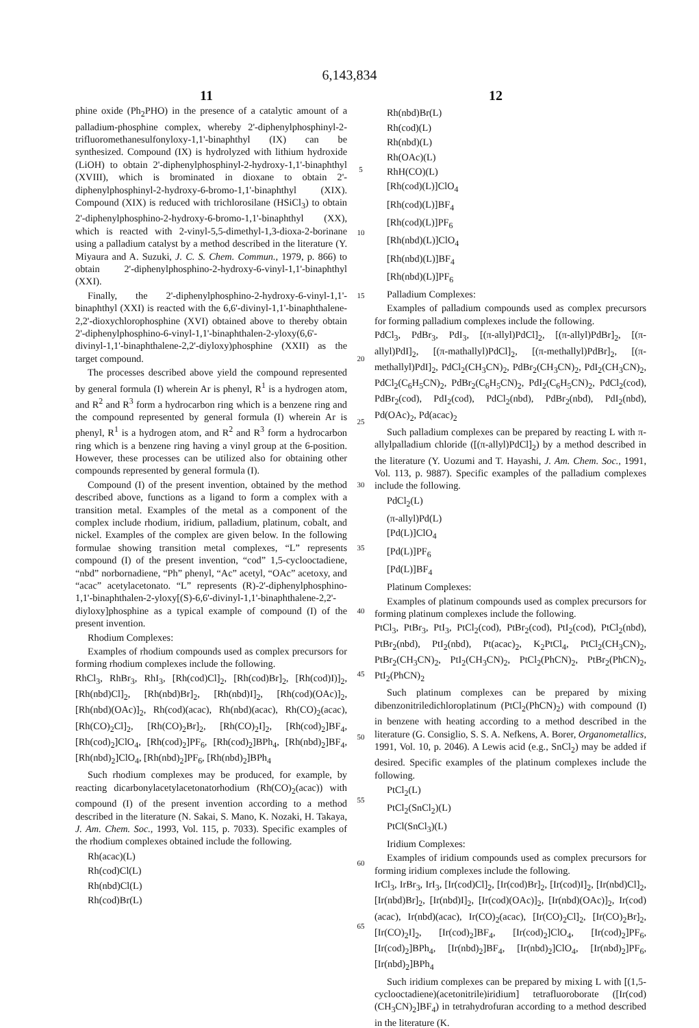6,143,834
11 12
phine oxide (Ph<sub>2</sub>PHO) in the presence of a catalytic amount of a palladium-phosphine complex, whereby 2'-diphenylphosphinyl-2-trifluoromethanesulfonyloxy-1,1'-binaphthyl (IX) can be synthesized. Compound (IX) is hydrolyzed with lithium hydroxide (LiOH) to obtain 2'-diphenylphosphinyl-2-hydroxy-1,1'-binaphthyl (XVIII), which is brominated in dioxane to obtain 2'-diphenylphosphinyl-2-hydroxy-6-bromo-1,1'-binaphthyl (XIX). Compound (XIX) is reduced with trichlorosilane (HSiCl<sub>3</sub>) to obtain 2'-diphenylphosphino-2-hydroxy-6-bromo-1,1'-binaphthyl (XX), which is reacted with 2-vinyl-5,5-dimethyl-1,3-dioxa-2-borinane using a palladium catalyst by a method described in the literature (Y. Miyaura and A. Suzuki, J. C. S. Chem. Commun., 1979, p. 866) to obtain 2'-diphenylphosphino-2-hydroxy-6-vinyl-1,1'-binaphthyl (XXI).
Finally, the 2'-diphenylphosphino-2-hydroxy-6-vinyl-1,1'-binaphthyl (XXI) is reacted with the 6,6'-divinyl-1,1'-binaphthalene-2,2'-dioxychlorophosphine (XVI) obtained above to thereby obtain 2'-diphenylphosphino-6-vinyl-1,1'-binaphthalen-2-yloxy(6,6'-divinyl-1,1'-binaphthalene-2,2'-diyloxy)phosphine (XXII) as the target compound.
The processes described above yield the compound represented by general formula (I) wherein Ar is phenyl, R<sup>1</sup> is a hydrogen atom, and R<sup>2</sup> and R<sup>3</sup> form a hydrocarbon ring which is a benzene ring and the compound represented by general formula (I) wherein Ar is phenyl, R<sup>1</sup> is a hydrogen atom, and R<sup>2</sup> and R<sup>3</sup> form a hydrocarbon ring which is a benzene ring having a vinyl group at the 6-position. However, these processes can be utilized also for obtaining other compounds represented by general formula (I).
Compound (I) of the present invention, obtained by the method described above, functions as a ligand to form a complex with a transition metal. Examples of the metal as a component of the complex include rhodium, iridium, palladium, platinum, cobalt, and nickel. Examples of the complex are given below. In the following formulae showing transition metal complexes, “L” represents compound (I) of the present invention, “cod” 1,5-cyclooctadiene, “nbd” norbornadiene, “Ph” phenyl, “Ac” acetyl, “OAc” acetoxy, and “acac” acetylacetonato. “L” represents (R)-2'-diphenylphosphino-1,1'-binaphthalen-2-yloxy[(S)-6,6'-divinyl-1,1'-binaphthalene-2,2'-diyloxy]phosphine as a typical example of compound (I) of the present invention.
Rhodium Complexes:
Examples of rhodium compounds used as complex precursors for forming rhodium complexes include the following.
RhCl<sub>3</sub>, RhBr<sub>3</sub>, RhI<sub>3</sub>, [Rh(cod)Cl]<sub>2</sub>, [Rh(cod)Br]<sub>2</sub>, [Rh(cod)I)]<sub>2</sub>, [Rh(nbd)Cl]<sub>2</sub>, [Rh(nbd)Br]<sub>2</sub>, [Rh(nbd)I]<sub>2</sub>, [Rh(cod)(OAc)]<sub>2</sub>, [Rh(nbd)(OAc)]<sub>2</sub>, Rh(cod)(acac), Rh(nbd)(acac), Rh(CO)<sub>2</sub>(acac), [Rh(CO)<sub>2</sub>Cl]<sub>2</sub>, [Rh(CO)<sub>2</sub>Br]<sub>2</sub>, [Rh(CO)<sub>2</sub>I]<sub>2</sub>, [Rh(cod)<sub>2</sub>]BF<sub>4</sub>, [Rh(cod)<sub>2</sub>]ClO<sub>4</sub>, [Rh(cod)<sub>2</sub>]PF<sub>6</sub>, [Rh(cod)<sub>2</sub>]BPh<sub>4</sub>, [Rh(nbd)<sub>2</sub>]BF<sub>4</sub>, [Rh(nbd)<sub>2</sub>]ClO<sub>4</sub>, [Rh(nbd)<sub>2</sub>]PF<sub>6</sub>, [Rh(nbd)<sub>2</sub>]BPh<sub>4</sub>
Such rhodium complexes may be produced, for example, by reacting dicarbonylacetylacetonatorhodium (Rh(CO)<sub>2</sub>(acac)) with compound (I) of the present invention according to a method described in the literature (N. Sakai, S. Mano, K. Nozaki, H. Takaya, J. Am. Chem. Soc., 1993, Vol. 115, p. 7033). Specific examples of the rhodium complexes obtained include the following.
Rh(acac)(L)
Rh(cod)Cl(L)
Rh(nbd)Cl(L)
Rh(cod)Br(L)
5
10
15
20
25
30
35
40
45
50
55
60
65
Rh(nbd)Br(L)
Rh(cod)(L)
Rh(nbd)(L)
Rh(OAc)(L)
RhH(CO)(L)
[Rh(cod)(L)]ClO<sub>4</sub>
[Rh(cod)(L)]BF<sub>4</sub>
[Rh(cod)(L)]PF<sub>6</sub>
[Rh(nbd)(L)]ClO<sub>4</sub>
[Rh(nbd)(L)]BF<sub>4</sub>
[Rh(nbd)(L)]PF<sub>6</sub>
Palladium Complexes:
Examples of palladium compounds used as complex precursors for forming palladium complexes include the following.
PdCl<sub>3</sub>, PdBr<sub>3</sub>, PdI<sub>3</sub>, [(π-allyl)PdCl]<sub>2</sub>, [(π-allyl)PdBr]<sub>2</sub>, [(π-allyl)PdI]<sub>2</sub>, [(π-mathallyl)PdCl]<sub>2</sub>, [(π-methallyl)PdBr]<sub>2</sub>, [(π-methallyl)PdI]<sub>2</sub>, PdCl<sub>2</sub>(CH<sub>3</sub>CN)<sub>2</sub>, PdBr<sub>2</sub>(CH<sub>3</sub>CN)<sub>2</sub>, PdI<sub>2</sub>(CH<sub>3</sub>CN)<sub>2</sub>, PdCl<sub>2</sub>(C<sub>6</sub>H<sub>5</sub>CN)<sub>2</sub>, PdBr<sub>2</sub>(C<sub>6</sub>H<sub>5</sub>CN)<sub>2</sub>, PdI<sub>2</sub>(C<sub>6</sub>H<sub>5</sub>CN)<sub>2</sub>, PdCl<sub>2</sub>(cod), PdBr<sub>2</sub>(cod), PdI<sub>2</sub>(cod), PdCl<sub>2</sub>(nbd), PdBr<sub>2</sub>(nbd), PdI<sub>2</sub>(nbd), Pd(OAc)<sub>2</sub>, Pd(acac)<sub>2</sub>
Such palladium complexes can be prepared by reacting L with π-allylpalladium chloride ([(π-allyl)PdCl]<sub>2</sub>) by a method described in the literature (Y. Uozumi and T. Hayashi, J. Am. Chem. Soc., 1991, Vol. 113, p. 9887). Specific examples of the palladium complexes include the following.
PdCl<sub>2</sub>(L)
(π-allyl)Pd(L)
[Pd(L)]ClO<sub>4</sub>
[Pd(L)]PF<sub>6</sub>
[Pd(L)]BF<sub>4</sub>
Platinum Complexes:
Examples of platinum compounds used as complex precursors for forming platinum complexes include the following.
PtCl<sub>3</sub>, PtBr<sub>3</sub>, PtI<sub>3</sub>, PtCl<sub>2</sub>(cod), PtBr<sub>2</sub>(cod), PtI<sub>2</sub>(cod), PtCl<sub>2</sub>(nbd), PtBr<sub>2</sub>(nbd), PtI<sub>2</sub>(nbd), Pt(acac)<sub>2</sub>, K<sub>2</sub>PtCl<sub>4</sub>, PtCl<sub>2</sub>(CH<sub>3</sub>CN)<sub>2</sub>, PtBr<sub>2</sub>(CH<sub>3</sub>CN)<sub>2</sub>, PtI<sub>2</sub>(CH<sub>3</sub>CN)<sub>2</sub>, PtCl<sub>2</sub>(PhCN)<sub>2</sub>, PtBr<sub>2</sub>(PhCN)<sub>2</sub>, PtI<sub>2</sub>(PhCN)<sub>2</sub>
Such platinum complexes can be prepared by mixing dibenzonitriledichloroplatinum (PtCl<sub>2</sub>(PhCN)<sub>2</sub>) with compound (I) in benzene with heating according to a method described in the literature (G. Consiglio, S. S. A. Nefkens, A. Borer, Organometallics, 1991, Vol. 10, p. 2046). A Lewis acid (e.g., SnCl<sub>2</sub>) may be added if desired. Specific examples of the platinum complexes include the following.
PtCl<sub>2</sub>(L)
PtCl<sub>2</sub>(SnCl<sub>2</sub>)(L)
PtCl(SnCl<sub>3</sub>)(L)
Iridium Complexes:
Examples of iridium compounds used as complex precursors for forming iridium complexes include the following.
IrCl<sub>3</sub>, IrBr<sub>3</sub>, IrI<sub>3</sub>, [Ir(cod)Cl]<sub>2</sub>, [Ir(cod)Br]<sub>2</sub>, [Ir(cod)I]<sub>2</sub>, [Ir(nbd)Cl]<sub>2</sub>, [Ir(nbd)Br]<sub>2</sub>, [Ir(nbd)I]<sub>2</sub>, [Ir(cod)(OAc)]<sub>2</sub>, [Ir(nbd)(OAc)]<sub>2</sub>, Ir(cod)(acac), Ir(nbd)(acac), Ir(CO)<sub>2</sub>(acac), [Ir(CO)<sub>2</sub>Cl]<sub>2</sub>, [Ir(CO)<sub>2</sub>Br]<sub>2</sub>, [Ir(CO)<sub>2</sub>I]<sub>2</sub>, [Ir(cod)<sub>2</sub>]BF<sub>4</sub>, [Ir(cod)<sub>2</sub>]ClO<sub>4</sub>, [Ir(cod)<sub>2</sub>]PF<sub>6</sub>, [Ir(cod)<sub>2</sub>]BPh<sub>4</sub>, [Ir(nbd)<sub>2</sub>]BF<sub>4</sub>, [Ir(nbd)<sub>2</sub>]ClO<sub>4</sub>, [Ir(nbd)<sub>2</sub>]PF<sub>6</sub>, [Ir(nbd)<sub>2</sub>]BPh<sub>4</sub>
Such iridium complexes can be prepared by mixing L with [(1,5-cyclooctadiene)(acetonitrile)iridium] tetrafluoroborate ([Ir(cod)(CH<sub>3</sub>CN)<sub>2</sub>]BF<sub>4</sub>) in tetrahydrofuran according to a method described in the literature (K.